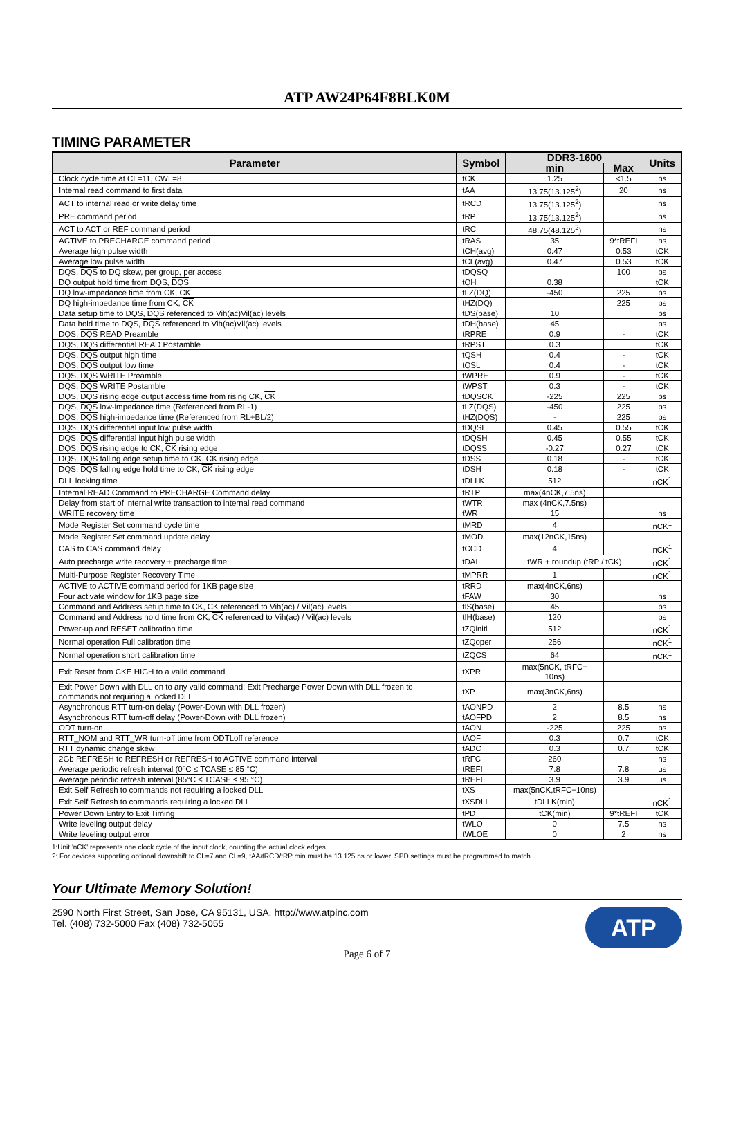ATP AW24P64F8BLK0M
TIMING PARAMETER
| Parameter | Symbol | DDR3-1600 | | Units |
| --- | --- | --- | --- | --- |
| | | min | Max | |
| Clock cycle time at CL=11, CWL=8 | tCK | 1.25 | <1.5 | ns |
| Internal read command to first data | tAA | 13.75(13.125<sup>2</sup>) | 20 | ns |
| ACT to internal read or write delay time | tRCD | 13.75(13.125<sup>2</sup>) | | ns |
| PRE command period | tRP | 13.75(13.125<sup>2</sup>) | | ns |
| ACT to ACT or REF command period | tRC | 48.75(48.125<sup>2</sup>) | | ns |
| ACTIVE to PRECHARGE command period | tRAS | 35 | 9*tREFI | ns |
| Average high pulse width | tCH(avg) | 0.47 | 0.53 | tCK |
| Average low pulse width | tCL(avg) | 0.47 | 0.53 | tCK |
| DQS, DQS to DQ skew, per group, per access | tDQSQ | | 100 | ps |
| DQ output hold time from DQS, DQS | tQH | 0.38 | | tCK |
| DQ low-impedance time from CK, CK | tLZ(DQ) | -450 | 225 | ps |
| DQ high-impedance time from CK, CK | tHZ(DQ) | | 225 | ps |
| Data setup time to DQS, DQS referenced to Vih(ac)Vil(ac) levels | tDS(base) | 10 | | ps |
| Data hold time to DQS, DQS referenced to Vih(ac)Vil(ac) levels | tDH(base) | 45 | | ps |
| DQS, DQS READ Preamble | tRPRE | 0.9 | - | tCK |
| DQS, DQS differential READ Postamble | tRPST | 0.3 | | tCK |
| DQS, DQS output high time | tQSH | 0.4 | - | tCK |
| DQS, DQS output low time | tQSL | 0.4 | - | tCK |
| DQS, DQS WRITE Preamble | tWPRE | 0.9 | - | tCK |
| DQS, DQS WRITE Postamble | tWPST | 0.3 | - | tCK |
| DQS, DQS rising edge output access time from rising CK, CK | tDQSCK | -225 | 225 | ps |
| DQS, DQS low-impedance time (Referenced from RL-1) | tLZ(DQS) | -450 | 225 | ps |
| DQS, DQS high-impedance time (Referenced from RL+BL/2) | tHZ(DQS) | - | 225 | ps |
| DQS, DQS differential input low pulse width | tDQSL | 0.45 | 0.55 | tCK |
| DQS, DQS differential input high pulse width | tDQSH | 0.45 | 0.55 | tCK |
| DQS, DQS rising edge to CK, CK rising edge | tDQSS | -0.27 | 0.27 | tCK |
| DQS, DQS falling edge setup time to CK, CK rising edge | tDSS | 0.18 | - | tCK |
| DQS, DQS falling edge hold time to CK, CK rising edge | tDSH | 0.18 | - | tCK |
| DLL locking time | tDLLK | 512 | | nCK<sup>1</sup> |
| Internal READ Command to PRECHARGE Command delay | tRTP | max(4nCK,7.5ns) | | |
| Delay from start of internal write transaction to internal read command | tWTR | max (4nCK,7.5ns) | | |
| WRITE recovery time | tWR | 15 | | ns |
| Mode Register Set command cycle time | tMRD | 4 | | nCK<sup>1</sup> |
| Mode Register Set command update delay | tMOD | max(12nCK,15ns) | | |
| CAS to CAS command delay | tCCD | 4 | | nCK<sup>1</sup> |
| Auto precharge write recovery + precharge time | tDAL | tWR + roundup (tRP / tCK) | | nCK<sup>1</sup> |
| Multi-Purpose Register Recovery Time | tMPRR | 1 | | nCK<sup>1</sup> |
| ACTIVE to ACTIVE command period for 1KB page size | tRRD | max(4nCK,6ns) | | |
| Four activate window for 1KB page size | tFAW | 30 | | ns |
| Command and Address setup time to CK, CK referenced to Vih(ac) / Vil(ac) levels | tIS(base) | 45 | | ps |
| Command and Address hold time from CK, CK referenced to Vih(ac) / Vil(ac) levels | tIH(base) | 120 | | ps |
| Power-up and RESET calibration time | tZQinitl | 512 | | nCK<sup>1</sup> |
| Normal operation Full calibration time | tZQoper | 256 | | nCK<sup>1</sup> |
| Normal operation short calibration time | tZQCS | 64 | | nCK<sup>1</sup> |
| Exit Reset from CKE HIGH to a valid command | tXPR | max(5nCK, tRFC+ 10ns) | | |
| Exit Power Down with DLL on to any valid command; Exit Precharge Power Down with DLL frozen to commands not requiring a locked DLL | tXP | max(3nCK,6ns) | | |
| Asynchronous RTT turn-on delay (Power-Down with DLL frozen) | tAONPD | 2 | 8.5 | ns |
| Asynchronous RTT turn-off delay (Power-Down with DLL frozen) | tAOFPD | 2 | 8.5 | ns |
| ODT turn-on | tAON | -225 | 225 | ps |
| RTT_NOM and RTT_WR turn-off time from ODTLoff reference | tAOF | 0.3 | 0.7 | tCK |
| RTT dynamic change skew | tADC | 0.3 | 0.7 | tCK |
| 2Gb REFRESH to REFRESH or REFRESH to ACTIVE command interval | tRFC | 260 | | ns |
| Average periodic refresh interval (0°C ≤ TCASE ≤ 85 °C) | tREFI | 7.8 | 7.8 | us |
| Average periodic refresh interval (85°C ≤ TCASE ≤ 95 °C) | tREFI | 3.9 | 3.9 | us |
| Exit Self Refresh to commands not requiring a locked DLL | tXS | max(5nCK,tRFC+10ns) | | |
| Exit Self Refresh to commands requiring a locked DLL | tXSDLL | tDLLK(min) | | nCK<sup>1</sup> |
| Power Down Entry to Exit Timing | tPD | tCK(min) | 9*tREFI | tCK |
| Write leveling output delay | tWLO | 0 | 7.5 | ns |
| Write leveling output error | tWLOE | 0 | 2 | ns |
1:Unit 'nCK' represents one clock cycle of the input clock, counting the actual clock edges.
2: For devices supporting optional downshift to CL=7 and CL=9, tAA/tRCD/tRP min must be 13.125 ns or lower. SPD settings must be programmed to match.
Your Ultimate Memory Solution!
2590 North First Street, San Jose, CA 95131, USA. http://www.atpinc.com
Tel. (408) 732-5000 Fax (408) 732-5055
ATP
Page 6 of 7